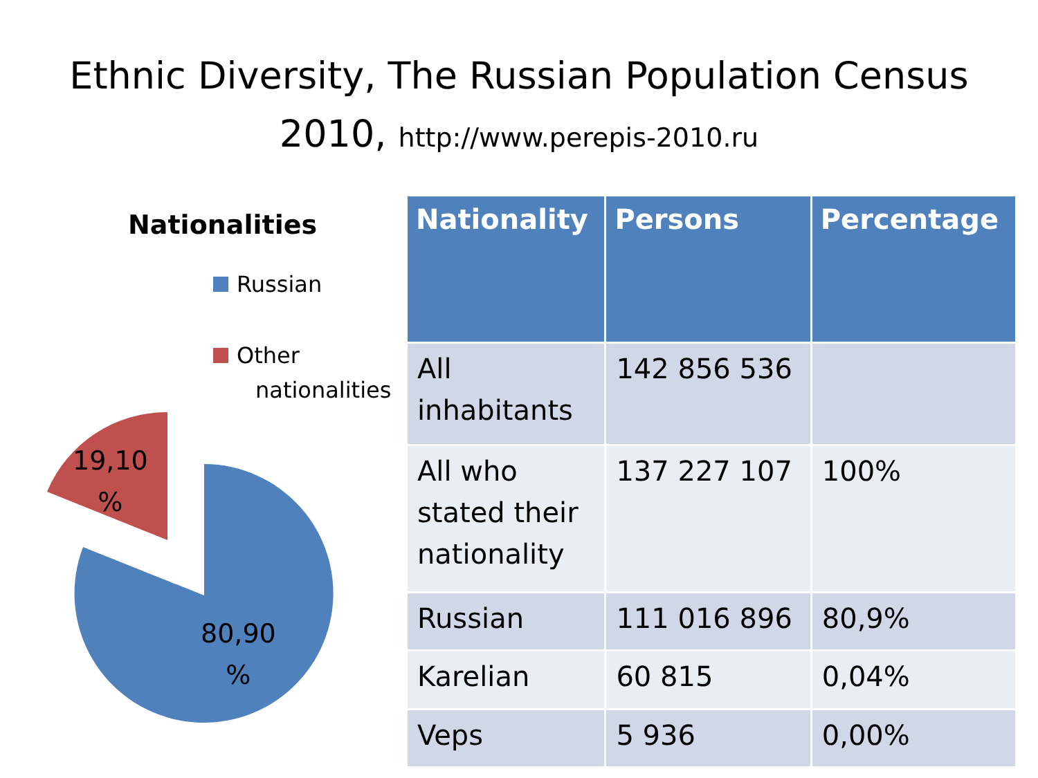Ethnic Diversity, The Russian Population Census
2010, http://www.perepis-2010.ru
Nationalities
Russian
Other
nationalities
19,10
%
80,90
%
| Nationality | Persons | Percentage |
| --- | --- | --- |
| All inhabitants | 142 856 536 | |
| All who stated their nationality | 137 227 107 | 100% |
| Russian | 111 016 896 | 80,9% |
| Karelian | 60 815 | 0,04% |
| Veps | 5 936 | 0,00% |